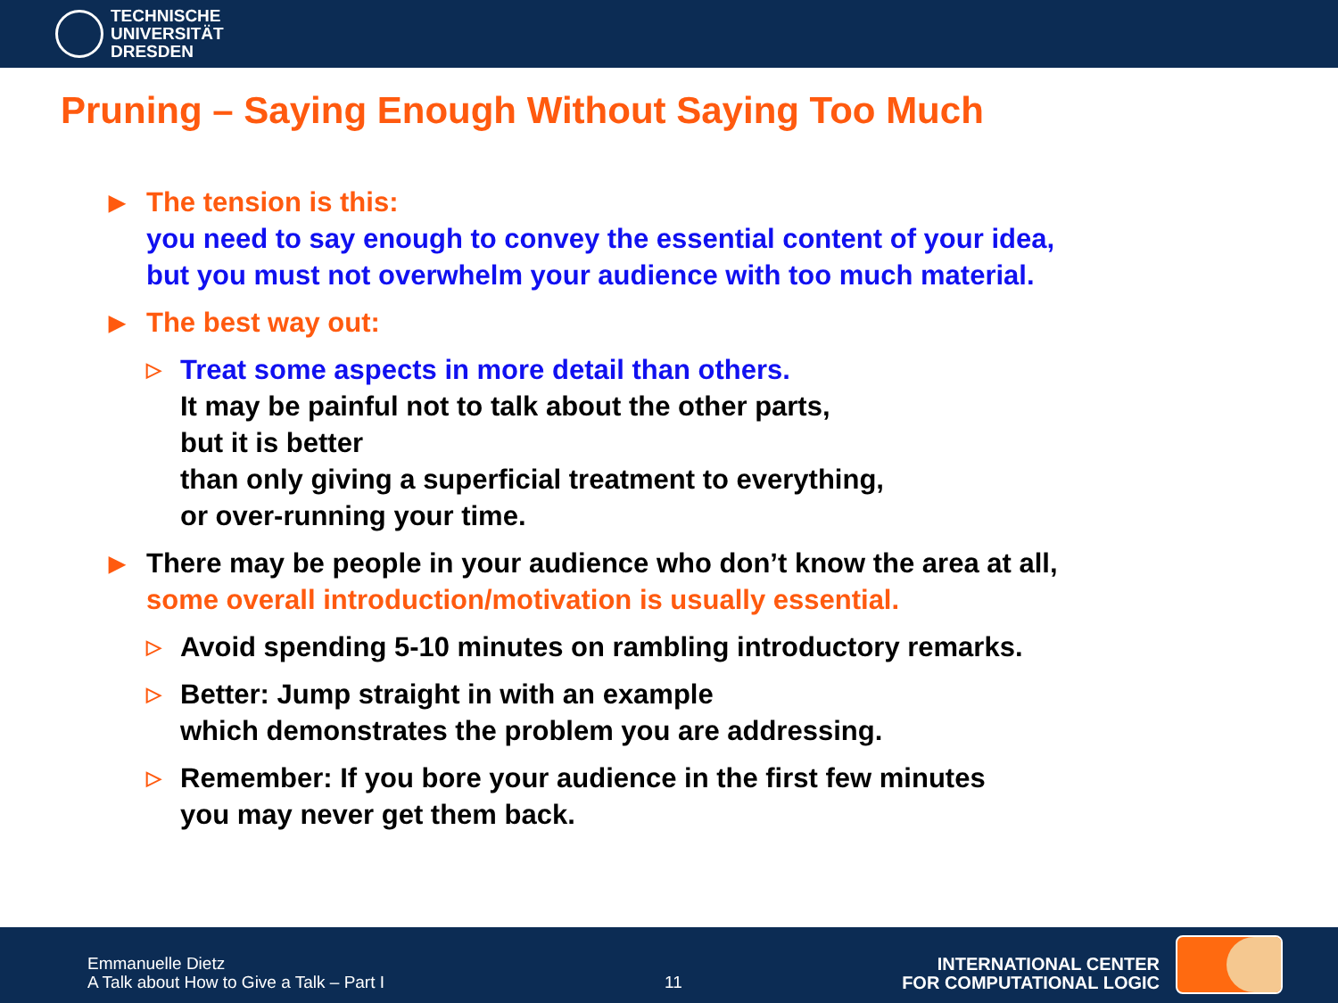TECHNISCHE
UNIVERSITÄT
DRESDEN
Pruning – Saying Enough Without Saying Too Much
▶
The tension is this:
you need to say enough to convey the essential content of your idea,
but you must not overwhelm your audience with too much material.
▶
The best way out:
▷
Treat some aspects in more detail than others.
It may be painful not to talk about the other parts,
but it is better
than only giving a superficial treatment to everything,
or over-running your time.
▶
There may be people in your audience who don’t know the area at all,
some overall introduction/motivation is usually essential.
▷
Avoid spending 5-10 minutes on rambling introductory remarks.
▷
Better: Jump straight in with an example
which demonstrates the problem you are addressing.
▷
Remember: If you bore your audience in the first few minutes
you may never get them back.
Emmanuelle Dietz
A Talk about How to Give a Talk – Part I
11
INTERNATIONAL CENTER
FOR COMPUTATIONAL LOGIC